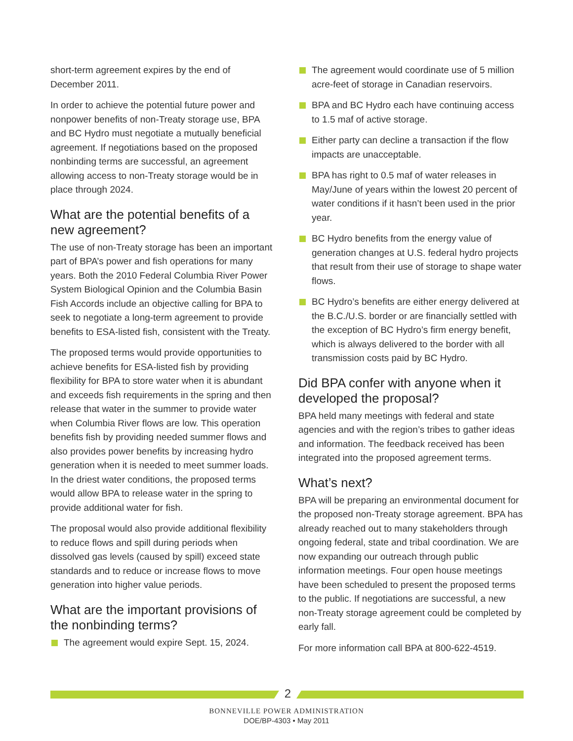short-term agreement expires by the end of December 2011.
In order to achieve the potential future power and nonpower benefits of non-Treaty storage use, BPA and BC Hydro must negotiate a mutually beneficial agreement. If negotiations based on the proposed nonbinding terms are successful, an agreement allowing access to non-Treaty storage would be in place through 2024.
What are the potential benefits of a new agreement?
The use of non-Treaty storage has been an important part of BPA’s power and fish operations for many years. Both the 2010 Federal Columbia River Power System Biological Opinion and the Columbia Basin Fish Accords include an objective calling for BPA to seek to negotiate a long-term agreement to provide benefits to ESA-listed fish, consistent with the Treaty.
The proposed terms would provide opportunities to achieve benefits for ESA-listed fish by providing flexibility for BPA to store water when it is abundant and exceeds fish requirements in the spring and then release that water in the summer to provide water when Columbia River flows are low. This operation benefits fish by providing needed summer flows and also provides power benefits by increasing hydro generation when it is needed to meet summer loads. In the driest water conditions, the proposed terms would allow BPA to release water in the spring to provide additional water for fish.
The proposal would also provide additional flexibility to reduce flows and spill during periods when dissolved gas levels (caused by spill) exceed state standards and to reduce or increase flows to move generation into higher value periods.
What are the important provisions of the nonbinding terms?
The agreement would expire Sept. 15, 2024.
The agreement would coordinate use of 5 million acre-feet of storage in Canadian reservoirs.
BPA and BC Hydro each have continuing access to 1.5 maf of active storage.
Either party can decline a transaction if the flow impacts are unacceptable.
BPA has right to 0.5 maf of water releases in May/June of years within the lowest 20 percent of water conditions if it hasn’t been used in the prior year.
BC Hydro benefits from the energy value of generation changes at U.S. federal hydro projects that result from their use of storage to shape water flows.
BC Hydro’s benefits are either energy delivered at the B.C./U.S. border or are financially settled with the exception of BC Hydro’s firm energy benefit, which is always delivered to the border with all transmission costs paid by BC Hydro.
Did BPA confer with anyone when it developed the proposal?
BPA held many meetings with federal and state agencies and with the region’s tribes to gather ideas and information. The feedback received has been integrated into the proposed agreement terms.
What’s next?
BPA will be preparing an environmental document for the proposed non-Treaty storage agreement. BPA has already reached out to many stakeholders through ongoing federal, state and tribal coordination. We are now expanding our outreach through public information meetings. Four open house meetings have been scheduled to present the proposed terms to the public. If negotiations are successful, a new non-Treaty storage agreement could be completed by early fall.
For more information call BPA at 800-622-4519.
2
BONNEVILLE POWER ADMINISTRATION
DOE/BP-4303 • May 2011